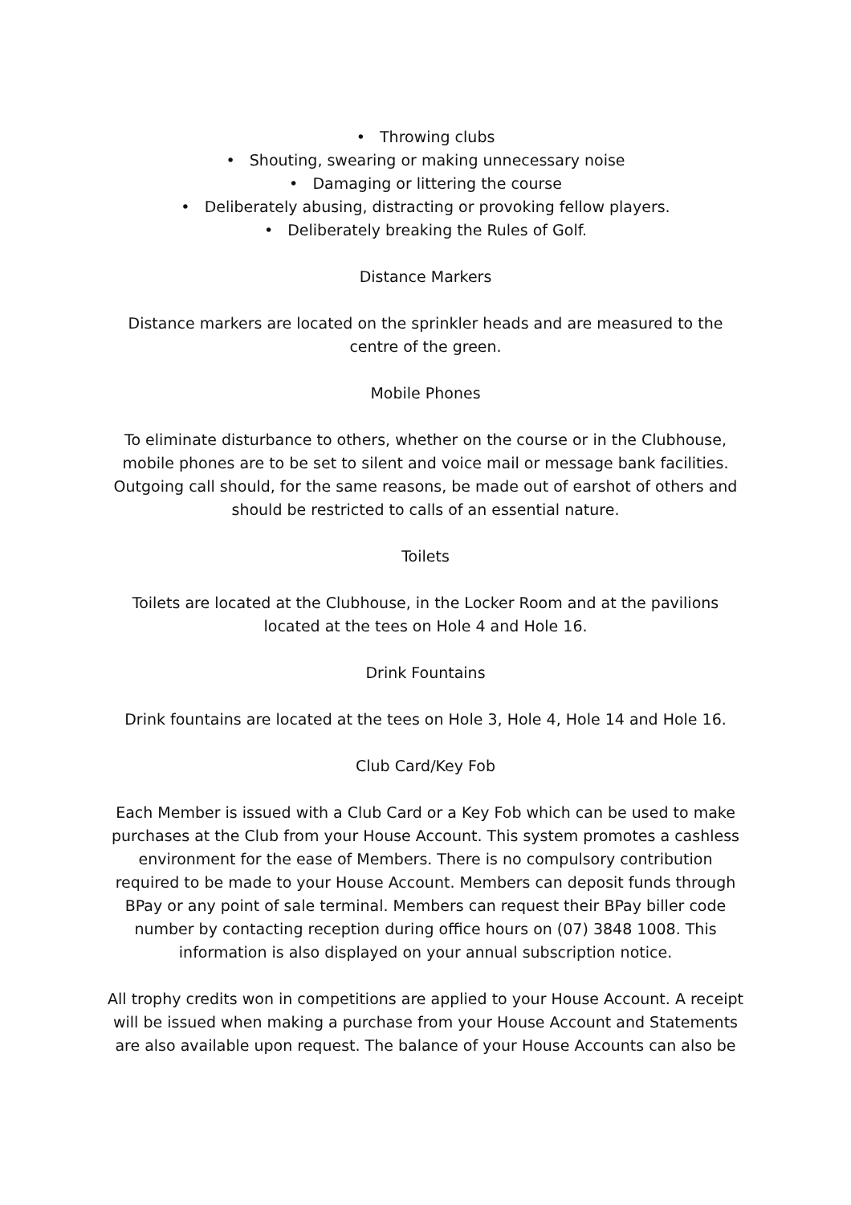• Throwing clubs
• Shouting, swearing or making unnecessary noise
• Damaging or littering the course
• Deliberately abusing, distracting or provoking fellow players.
• Deliberately breaking the Rules of Golf.
Distance Markers
Distance markers are located on the sprinkler heads and are measured to the centre of the green.
Mobile Phones
To eliminate disturbance to others, whether on the course or in the Clubhouse, mobile phones are to be set to silent and voice mail or message bank facilities. Outgoing call should, for the same reasons, be made out of earshot of others and should be restricted to calls of an essential nature.
Toilets
Toilets are located at the Clubhouse, in the Locker Room and at the pavilions located at the tees on Hole 4 and Hole 16.
Drink Fountains
Drink fountains are located at the tees on Hole 3, Hole 4, Hole 14 and Hole 16.
Club Card/Key Fob
Each Member is issued with a Club Card or a Key Fob which can be used to make purchases at the Club from your House Account. This system promotes a cashless environment for the ease of Members. There is no compulsory contribution required to be made to your House Account. Members can deposit funds through BPay or any point of sale terminal. Members can request their BPay biller code number by contacting reception during office hours on (07) 3848 1008. This information is also displayed on your annual subscription notice.
All trophy credits won in competitions are applied to your House Account. A receipt will be issued when making a purchase from your House Account and Statements are also available upon request. The balance of your House Accounts can also be